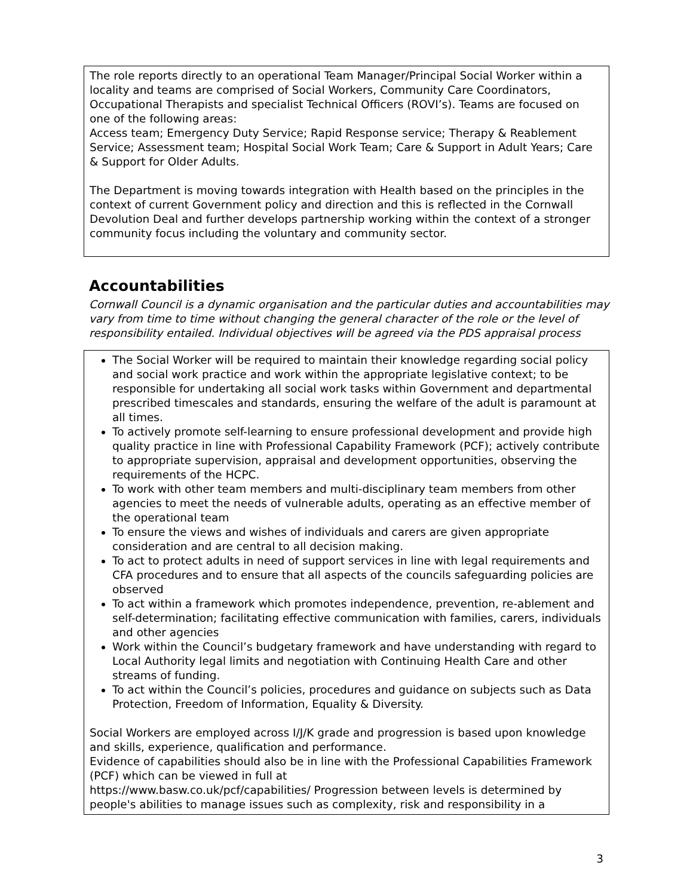The role reports directly to an operational Team Manager/Principal Social Worker within a locality and teams are comprised of Social Workers, Community Care Coordinators, Occupational Therapists and specialist Technical Officers (ROVI’s). Teams are focused on one of the following areas:
Access team; Emergency Duty Service; Rapid Response service; Therapy & Reablement Service; Assessment team; Hospital Social Work Team; Care & Support in Adult Years; Care & Support for Older Adults.
The Department is moving towards integration with Health based on the principles in the context of current Government policy and direction and this is reflected in the Cornwall Devolution Deal and further develops partnership working within the context of a stronger community focus including the voluntary and community sector.
Accountabilities
Cornwall Council is a dynamic organisation and the particular duties and accountabilities may vary from time to time without changing the general character of the role or the level of responsibility entailed. Individual objectives will be agreed via the PDS appraisal process
The Social Worker will be required to maintain their knowledge regarding social policy and social work practice and work within the appropriate legislative context; to be responsible for undertaking all social work tasks within Government and departmental prescribed timescales and standards, ensuring the welfare of the adult is paramount at all times.
To actively promote self-learning to ensure professional development and provide high quality practice in line with Professional Capability Framework (PCF); actively contribute to appropriate supervision, appraisal and development opportunities, observing the requirements of the HCPC.
To work with other team members and multi-disciplinary team members from other agencies to meet the needs of vulnerable adults, operating as an effective member of the operational team
To ensure the views and wishes of individuals and carers are given appropriate consideration and are central to all decision making.
To act to protect adults in need of support services in line with legal requirements and CFA procedures and to ensure that all aspects of the councils safeguarding policies are observed
To act within a framework which promotes independence, prevention, re-ablement and self-determination; facilitating effective communication with families, carers, individuals and other agencies
Work within the Council’s budgetary framework and have understanding with regard to Local Authority legal limits and negotiation with Continuing Health Care and other streams of funding.
To act within the Council’s policies, procedures and guidance on subjects such as Data Protection, Freedom of Information, Equality & Diversity.
Social Workers are employed across I/J/K grade and progression is based upon knowledge and skills, experience, qualification and performance.
Evidence of capabilities should also be in line with the Professional Capabilities Framework (PCF) which can be viewed in full at
https://www.basw.co.uk/pcf/capabilities/ Progression between levels is determined by people's abilities to manage issues such as complexity, risk and responsibility in a
3